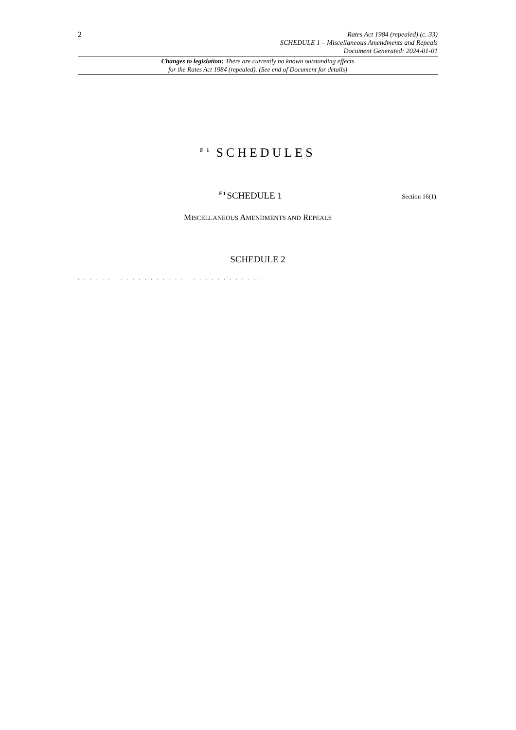2
Rates Act 1984 (repealed) (c. 33)
SCHEDULE 1 – Miscellaneous Amendments and Repeals
Document Generated: 2024-01-01
Changes to legislation: There are currently no known outstanding effects
for the Rates Act 1984 (repealed). (See end of Document for details)
<sup>F 1</sup> SCHEDULES
<sup>F1</sup>SCHEDULE 1
Section 16(1).
MISCELLANEOUS AMENDMENTS AND REPEALS
SCHEDULE 2
. . . . . . . . . . . . . . . . . . . . . . . . . . . . . . .